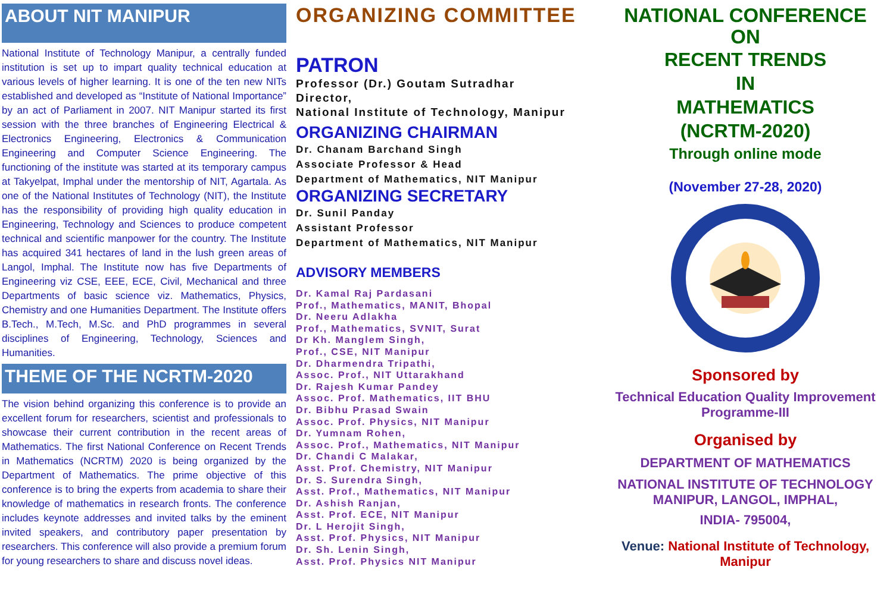ABOUT NIT MANIPUR
National Institute of Technology Manipur, a centrally funded institution is set up to impart quality technical education at various levels of higher learning. It is one of the ten new NITs established and developed as “Institute of National Importance” by an act of Parliament in 2007. NIT Manipur started its first session with the three branches of Engineering Electrical & Electronics Engineering, Electronics & Communication Engineering and Computer Science Engineering. The functioning of the institute was started at its temporary campus at Takyelpat, Imphal under the mentorship of NIT, Agartala. As one of the National Institutes of Technology (NIT), the Institute has the responsibility of providing high quality education in Engineering, Technology and Sciences to produce competent technical and scientific manpower for the country. The Institute has acquired 341 hectares of land in the lush green areas of Langol, Imphal. The Institute now has five Departments of Engineering viz CSE, EEE, ECE, Civil, Mechanical and three Departments of basic science viz. Mathematics, Physics, Chemistry and one Humanities Department. The Institute offers B.Tech., M.Tech, M.Sc. and PhD programmes in several disciplines of Engineering, Technology, Sciences and Humanities.
THEME OF THE NCRTM-2020
The vision behind organizing this conference is to provide an excellent forum for researchers, scientist and professionals to showcase their current contribution in the recent areas of Mathematics. The first National Conference on Recent Trends in Mathematics (NCRTM) 2020 is being organized by the Department of Mathematics. The prime objective of this conference is to bring the experts from academia to share their knowledge of mathematics in research fronts. The conference includes keynote addresses and invited talks by the eminent invited speakers, and contributory paper presentation by researchers. This conference will also provide a premium forum for young researchers to share and discuss novel ideas.
ORGANIZING COMMITTEE
PATRON
Professor (Dr.) Goutam Sutradhar
Director,
National Institute of Technology, Manipur
ORGANIZING CHAIRMAN
Dr. Chanam Barchand Singh
Associate Professor & Head
Department of Mathematics, NIT Manipur
ORGANIZING SECRETARY
Dr. Sunil Panday
Assistant Professor
Department of Mathematics, NIT Manipur
ADVISORY MEMBERS
Dr. Kamal Raj Pardasani
Prof., Mathematics, MANIT, Bhopal
Dr. Neeru Adlakha
Prof., Mathematics, SVNIT, Surat
Dr Kh. Manglem Singh,
Prof., CSE, NIT Manipur
Dr. Dharmendra Tripathi,
Assoc. Prof., NIT Uttarakhand
Dr. Rajesh Kumar Pandey
Assoc. Prof. Mathematics, IIT BHU
Dr. Bibhu Prasad Swain
Assoc. Prof. Physics, NIT Manipur
Dr. Yumnam Rohen,
Assoc. Prof., Mathematics, NIT Manipur
Dr. Chandi C Malakar,
Asst. Prof. Chemistry, NIT Manipur
Dr. S. Surendra Singh,
Asst. Prof., Mathematics, NIT Manipur
Dr. Ashish Ranjan,
Asst. Prof. ECE, NIT Manipur
Dr. L Herojit Singh,
Asst. Prof. Physics, NIT Manipur
Dr. Sh. Lenin Singh,
Asst. Prof. Physics NIT Manipur
NATIONAL CONFERENCE
ON
RECENT TRENDS
IN
MATHEMATICS
(NCRTM-2020)
Through online mode
(November 27-28, 2020)
Sponsored by
Technical Education Quality Improvement Programme-III
Organised by
DEPARTMENT OF MATHEMATICS
NATIONAL INSTITUTE OF TECHNOLOGY
MANIPUR, LANGOL, IMPHAL,
INDIA- 795004,
Venue: National Institute of Technology, Manipur